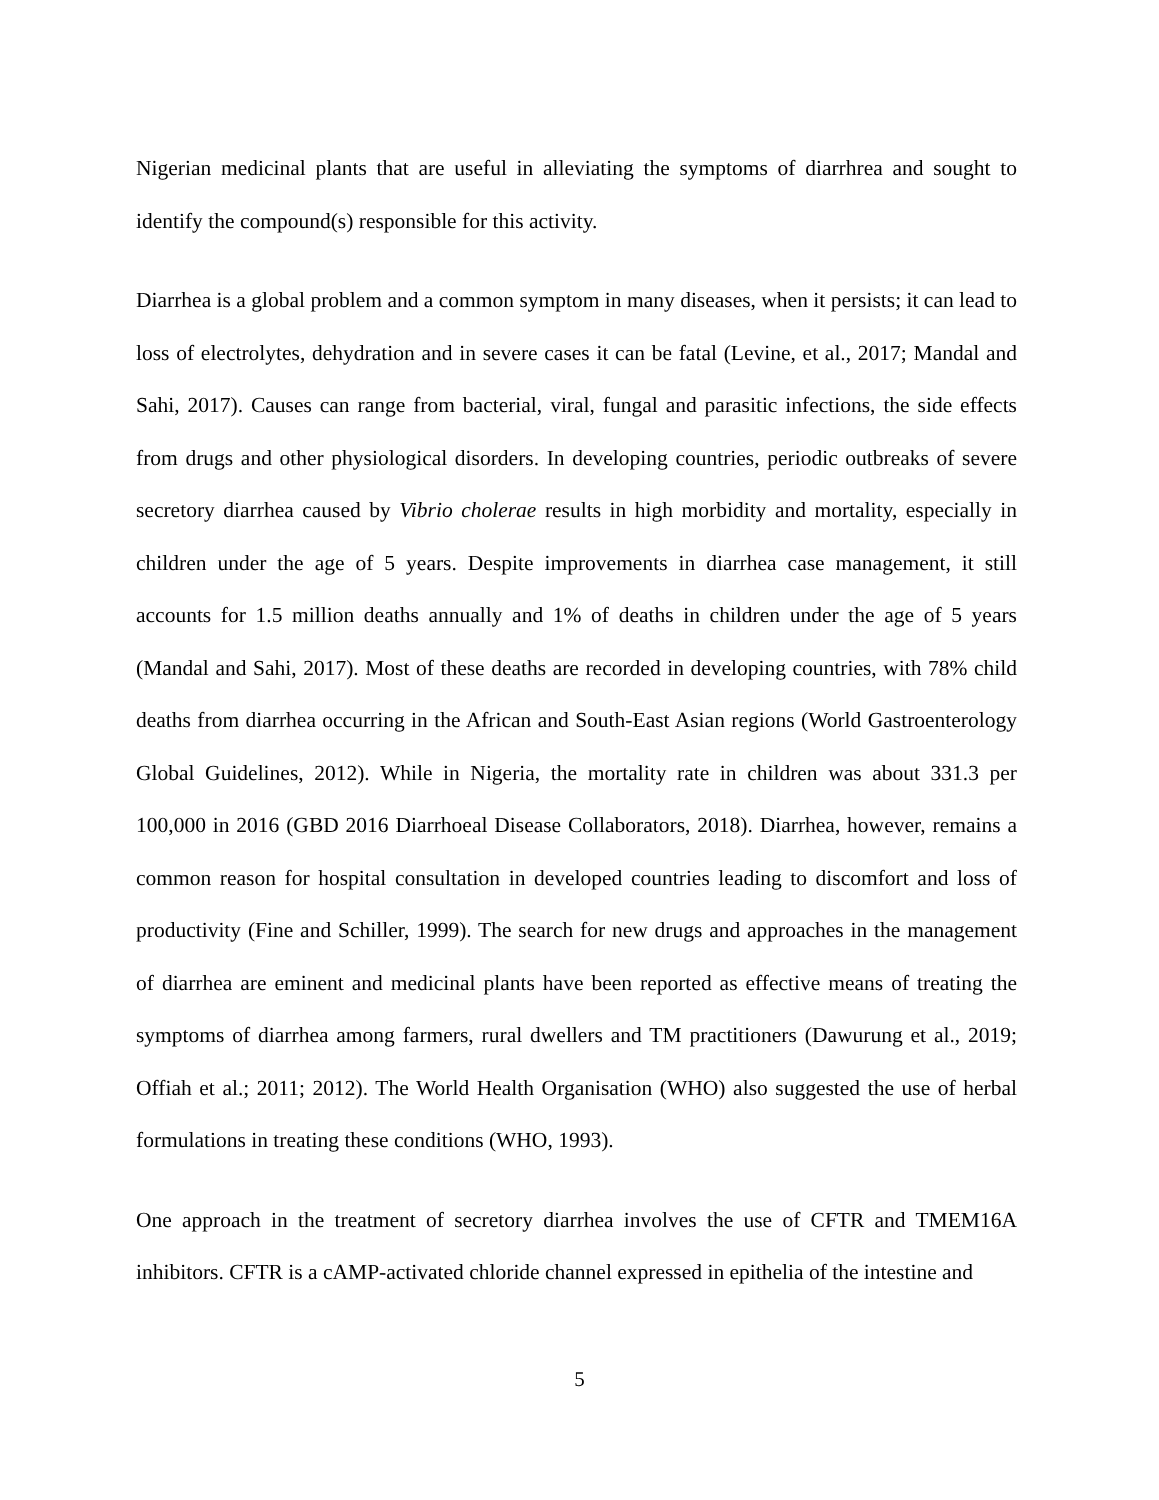Nigerian medicinal plants that are useful in alleviating the symptoms of diarrhrea and sought to identify the compound(s) responsible for this activity.
Diarrhea is a global problem and a common symptom in many diseases, when it persists; it can lead to loss of electrolytes, dehydration and in severe cases it can be fatal (Levine, et al., 2017; Mandal and Sahi, 2017). Causes can range from bacterial, viral, fungal and parasitic infections, the side effects from drugs and other physiological disorders. In developing countries, periodic outbreaks of severe secretory diarrhea caused by Vibrio cholerae results in high morbidity and mortality, especially in children under the age of 5 years. Despite improvements in diarrhea case management, it still accounts for 1.5 million deaths annually and 1% of deaths in children under the age of 5 years (Mandal and Sahi, 2017). Most of these deaths are recorded in developing countries, with 78% child deaths from diarrhea occurring in the African and South-East Asian regions (World Gastroenterology Global Guidelines, 2012). While in Nigeria, the mortality rate in children was about 331.3 per 100,000 in 2016 (GBD 2016 Diarrhoeal Disease Collaborators, 2018). Diarrhea, however, remains a common reason for hospital consultation in developed countries leading to discomfort and loss of productivity (Fine and Schiller, 1999). The search for new drugs and approaches in the management of diarrhea are eminent and medicinal plants have been reported as effective means of treating the symptoms of diarrhea among farmers, rural dwellers and TM practitioners (Dawurung et al., 2019; Offiah et al.; 2011; 2012). The World Health Organisation (WHO) also suggested the use of herbal formulations in treating these conditions (WHO, 1993).
One approach in the treatment of secretory diarrhea involves the use of CFTR and TMEM16A inhibitors. CFTR is a cAMP-activated chloride channel expressed in epithelia of the intestine and
5